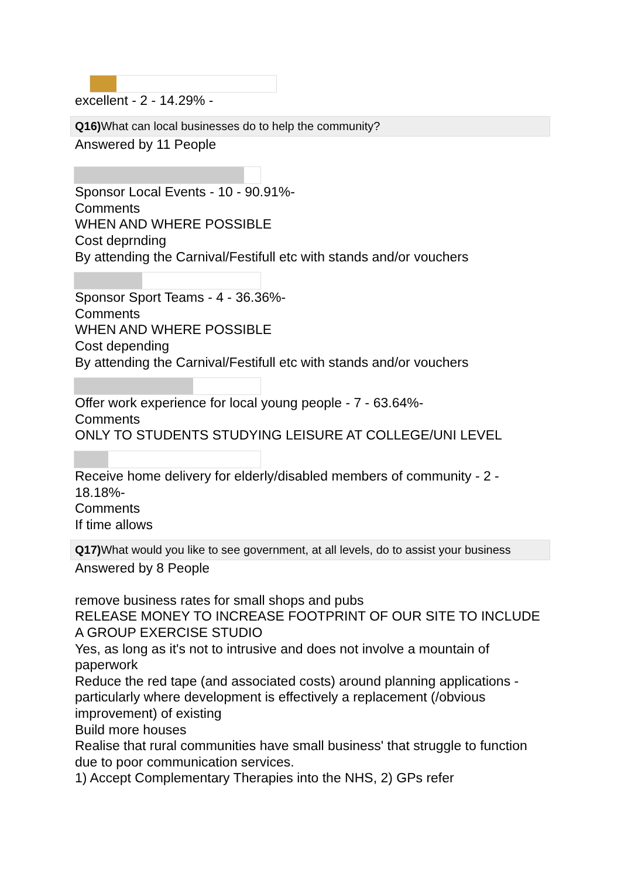excellent - 2 - 14.29% -
Q16) What can local businesses do to help the community?
Answered by 11 People
Sponsor Local Events - 10 - 90.91%-
Comments
WHEN AND WHERE POSSIBLE
Cost deprnding
By attending the Carnival/Festifull etc with stands and/or vouchers
Sponsor Sport Teams - 4 - 36.36%-
Comments
WHEN AND WHERE POSSIBLE
Cost depending
By attending the Carnival/Festifull etc with stands and/or vouchers
Offer work experience for local young people - 7 - 63.64%-
Comments
ONLY TO STUDENTS STUDYING LEISURE AT COLLEGE/UNI LEVEL
Receive home delivery for elderly/disabled members of community - 2 - 18.18%-
Comments
If time allows
Q17) What would you like to see government, at all levels, do to assist your business
Answered by 8 People
remove business rates for small shops and pubs
RELEASE MONEY TO INCREASE FOOTPRINT OF OUR SITE TO INCLUDE A GROUP EXERCISE STUDIO
Yes, as long as it's not to intrusive and does not involve a mountain of paperwork
Reduce the red tape (and associated costs) around planning applications - particularly where development is effectively a replacement (/obvious improvement) of existing
Build more houses
Realise that rural communities have small business' that struggle to function due to poor communication services.
1) Accept Complementary Therapies into the NHS, 2) GPs refer